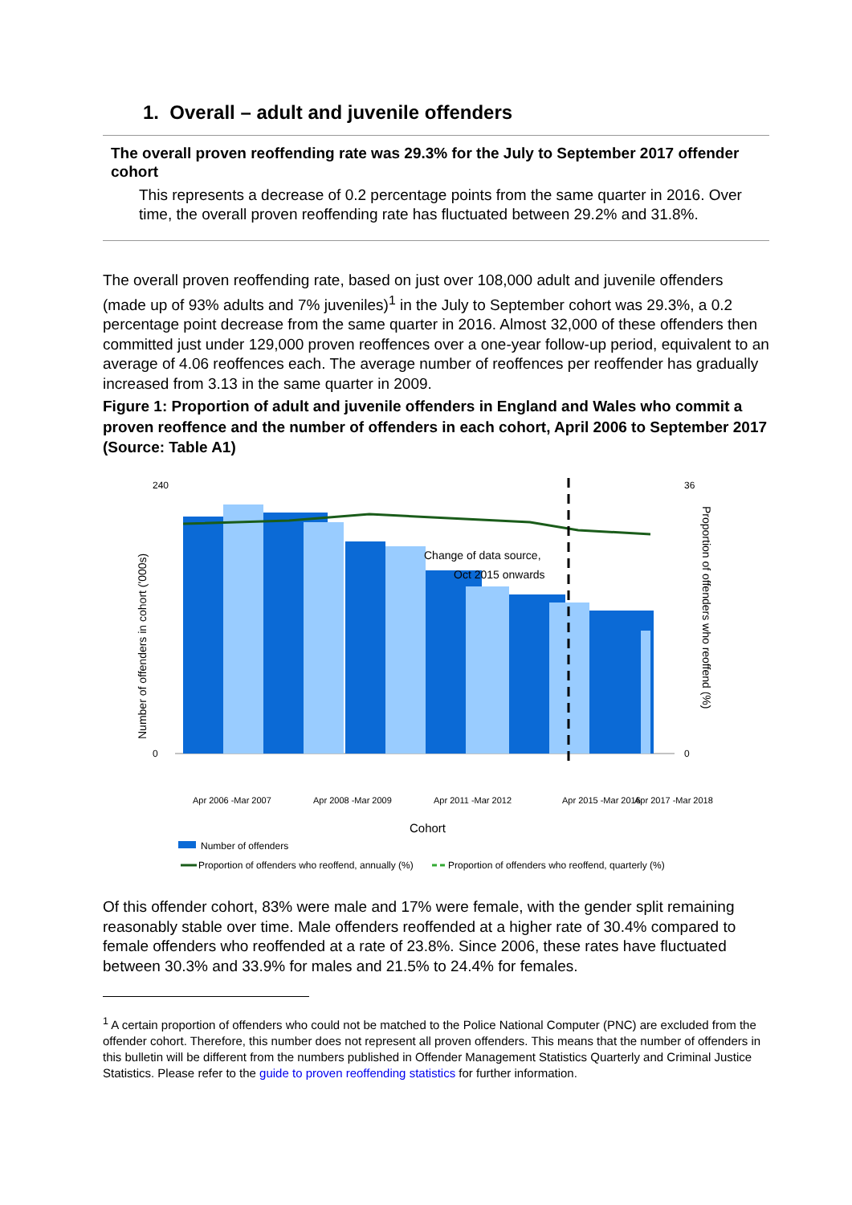1. Overall – adult and juvenile offenders
The overall proven reoffending rate was 29.3% for the July to September 2017 offender cohort
This represents a decrease of 0.2 percentage points from the same quarter in 2016. Over time, the overall proven reoffending rate has fluctuated between 29.2% and 31.8%.
The overall proven reoffending rate, based on just over 108,000 adult and juvenile offenders (made up of 93% adults and 7% juveniles)<sup>1</sup> in the July to September cohort was 29.3%, a 0.2 percentage point decrease from the same quarter in 2016. Almost 32,000 of these offenders then committed just under 129,000 proven reoffences over a one-year follow-up period, equivalent to an average of 4.06 reoffences each. The average number of reoffences per reoffender has gradually increased from 3.13 in the same quarter in 2009.
Figure 1: Proportion of adult and juvenile offenders in England and Wales who commit a proven reoffence and the number of offenders in each cohort, April 2006 to September 2017 (Source: Table A1)
Number of offenders in cohort ('000s)
Proportion of offenders who reoffend (%)
Change of data source,
Oct 2015 onwards
240
0
36
0
Apr 2006 -Mar 2007
Apr 2008 -Mar 2009
Apr 2011 -Mar 2012
Apr 2015 -Mar 2016
Apr 2017 -Mar 2018
Cohort
Number of offenders
Proportion of offenders who reoffend, annually (%)
Proportion of offenders who reoffend, quarterly (%)
Of this offender cohort, 83% were male and 17% were female, with the gender split remaining reasonably stable over time. Male offenders reoffended at a higher rate of 30.4% compared to female offenders who reoffended at a rate of 23.8%. Since 2006, these rates have fluctuated between 30.3% and 33.9% for males and 21.5% to 24.4% for females.
<sup>1</sup> A certain proportion of offenders who could not be matched to the Police National Computer (PNC) are excluded from the offender cohort. Therefore, this number does not represent all proven offenders. This means that the number of offenders in this bulletin will be different from the numbers published in Offender Management Statistics Quarterly and Criminal Justice Statistics. Please refer to the guide to proven reoffending statistics for further information.